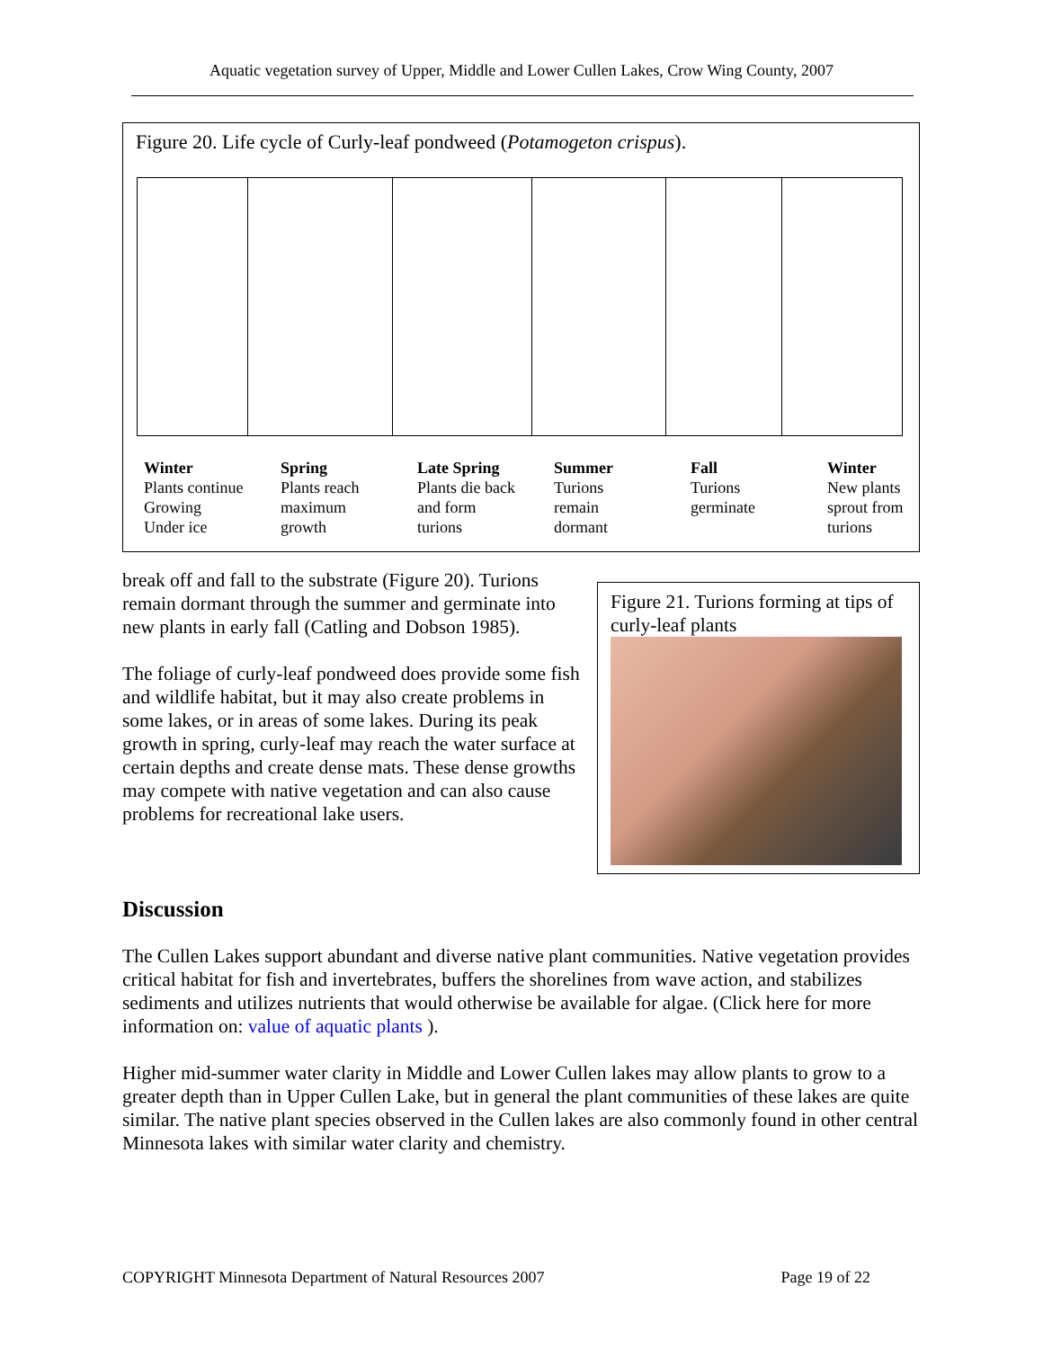Aquatic vegetation survey of Upper, Middle and Lower Cullen Lakes, Crow Wing County, 2007
Figure 20. Life cycle of Curly-leaf pondweed (Potamogeton crispus).
Winter
Plants continue
Growing
Under ice
Spring
Plants reach
maximum
growth
Late Spring
Plants die back
and form
turions
Summer
Turions
remain
dormant
Fall
Turions
germinate
Winter
New plants
sprout from
turions
break off and fall to the substrate (Figure 20). Turions remain dormant through the summer and germinate into new plants in early fall (Catling and Dobson 1985).
The foliage of curly-leaf pondweed does provide some fish and wildlife habitat, but it may also create problems in some lakes, or in areas of some lakes. During its peak growth in spring, curly-leaf may reach the water surface at certain depths and create dense mats. These dense growths may compete with native vegetation and can also cause problems for recreational lake users.
Figure 21. Turions forming at tips of curly-leaf plants
Discussion
The Cullen Lakes support abundant and diverse native plant communities. Native vegetation provides critical habitat for fish and invertebrates, buffers the shorelines from wave action, and stabilizes sediments and utilizes nutrients that would otherwise be available for algae. (Click here for more information on: value of aquatic plants ).
Higher mid-summer water clarity in Middle and Lower Cullen lakes may allow plants to grow to a greater depth than in Upper Cullen Lake, but in general the plant communities of these lakes are quite similar. The native plant species observed in the Cullen lakes are also commonly found in other central Minnesota lakes with similar water clarity and chemistry.
COPYRIGHT Minnesota Department of Natural Resources 2007 Page 19 of 22